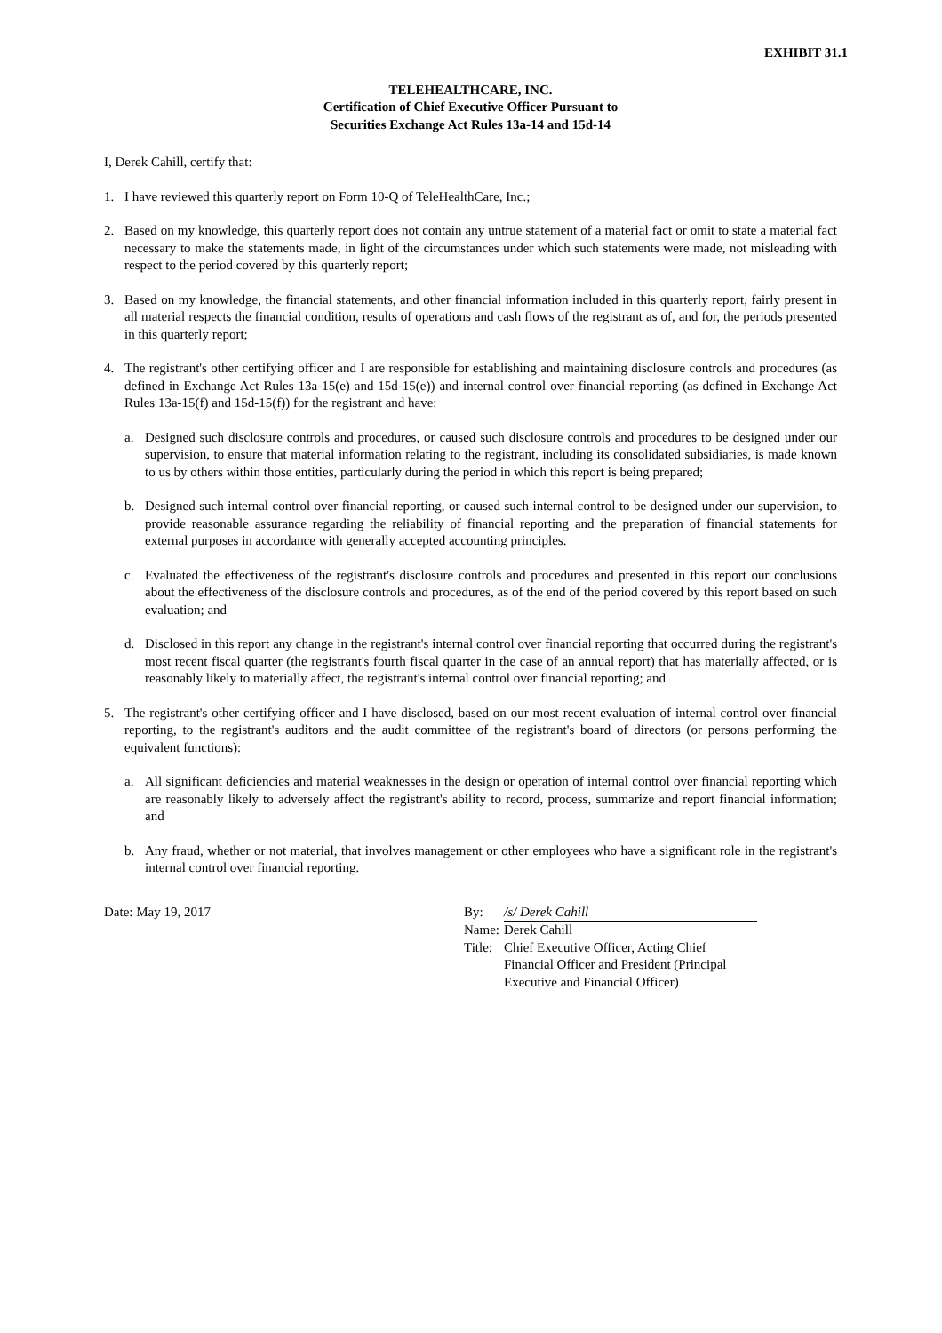EXHIBIT 31.1
TELEHEALTHCARE, INC.
Certification of Chief Executive Officer Pursuant to
Securities Exchange Act Rules 13a-14 and 15d-14
I, Derek Cahill, certify that:
1. I have reviewed this quarterly report on Form 10-Q of TeleHealthCare, Inc.;
2. Based on my knowledge, this quarterly report does not contain any untrue statement of a material fact or omit to state a material fact necessary to make the statements made, in light of the circumstances under which such statements were made, not misleading with respect to the period covered by this quarterly report;
3. Based on my knowledge, the financial statements, and other financial information included in this quarterly report, fairly present in all material respects the financial condition, results of operations and cash flows of the registrant as of, and for, the periods presented in this quarterly report;
4. The registrant's other certifying officer and I are responsible for establishing and maintaining disclosure controls and procedures (as defined in Exchange Act Rules 13a-15(e) and 15d-15(e)) and internal control over financial reporting (as defined in Exchange Act Rules 13a-15(f) and 15d-15(f)) for the registrant and have:
a. Designed such disclosure controls and procedures, or caused such disclosure controls and procedures to be designed under our supervision, to ensure that material information relating to the registrant, including its consolidated subsidiaries, is made known to us by others within those entities, particularly during the period in which this report is being prepared;
b. Designed such internal control over financial reporting, or caused such internal control to be designed under our supervision, to provide reasonable assurance regarding the reliability of financial reporting and the preparation of financial statements for external purposes in accordance with generally accepted accounting principles.
c. Evaluated the effectiveness of the registrant's disclosure controls and procedures and presented in this report our conclusions about the effectiveness of the disclosure controls and procedures, as of the end of the period covered by this report based on such evaluation; and
d. Disclosed in this report any change in the registrant's internal control over financial reporting that occurred during the registrant's most recent fiscal quarter (the registrant's fourth fiscal quarter in the case of an annual report) that has materially affected, or is reasonably likely to materially affect, the registrant's internal control over financial reporting; and
5. The registrant's other certifying officer and I have disclosed, based on our most recent evaluation of internal control over financial reporting, to the registrant's auditors and the audit committee of the registrant's board of directors (or persons performing the equivalent functions):
a. All significant deficiencies and material weaknesses in the design or operation of internal control over financial reporting which are reasonably likely to adversely affect the registrant's ability to record, process, summarize and report financial information; and
b. Any fraud, whether or not material, that involves management or other employees who have a significant role in the registrant's internal control over financial reporting.
Date: May 19, 2017
| By: | /s/ Derek Cahill |
| Name: | Derek Cahill |
| Title: | Chief Executive Officer, Acting Chief Financial Officer and President (Principal Executive and Financial Officer) |